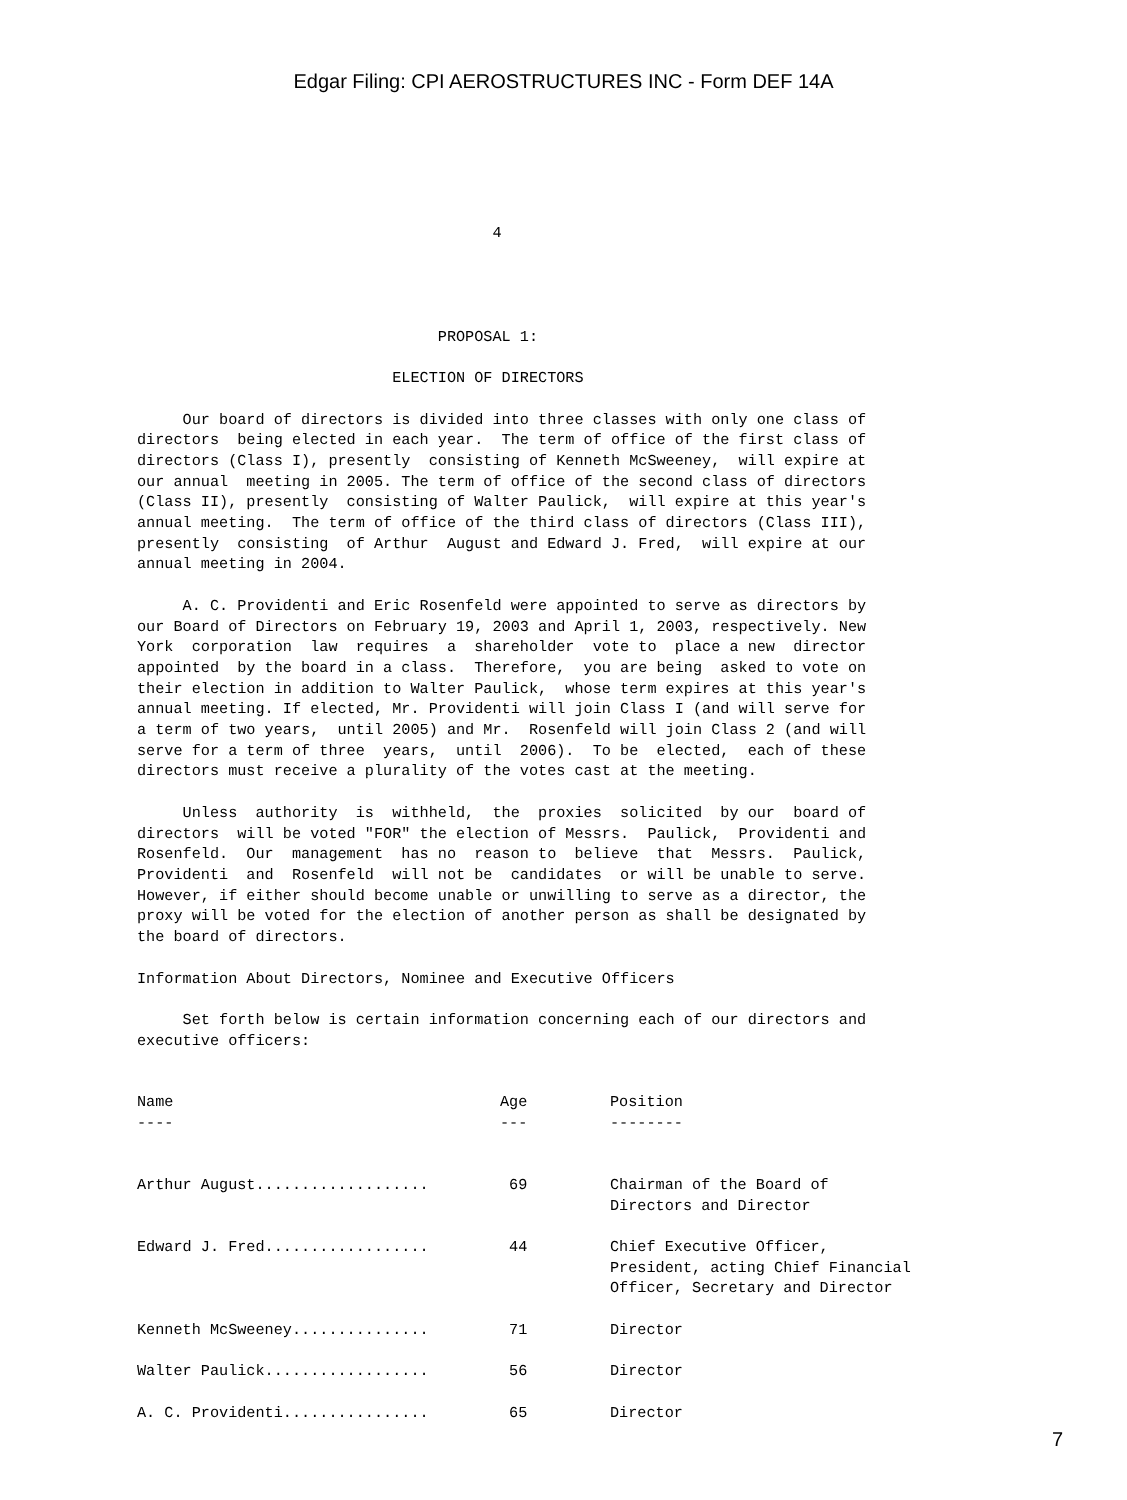Edgar Filing: CPI AEROSTRUCTURES INC - Form DEF 14A
4
PROPOSAL 1: ELECTION OF DIRECTORS Our board of directors is divided into three classes with only one class of directors being elected in each year. The term of office of the first class of directors (Class I), presently consisting of Kenneth McSweeney, will expire at our annual meeting in 2005. The term of office of the second class of directors (Class II), presently consisting of Walter Paulick, will expire at this year's annual meeting. The term of office of the third class of directors (Class III), presently consisting of Arthur August and Edward J. Fred, will expire at our annual meeting in 2004. A. C. Providenti and Eric Rosenfeld were appointed to serve as directors by our Board of Directors on February 19, 2003 and April 1, 2003, respectively. New York corporation law requires a shareholder vote to place a new director appointed by the board in a class. Therefore, you are being asked to vote on their election in addition to Walter Paulick, whose term expires at this year's annual meeting. If elected, Mr. Providenti will join Class I (and will serve for a term of two years, until 2005) and Mr. Rosenfeld will join Class 2 (and will serve for a term of three years, until 2006). To be elected, each of these directors must receive a plurality of the votes cast at the meeting. Unless authority is withheld, the proxies solicited by our board of directors will be voted "FOR" the election of Messrs. Paulick, Providenti and Rosenfeld. Our management has no reason to believe that Messrs. Paulick, Providenti and Rosenfeld will not be candidates or will be unable to serve. However, if either should become unable or unwilling to serve as a director, the proxy will be voted for the election of another person as shall be designated by the board of directors. Information About Directors, Nominee and Executive Officers Set forth below is certain information concerning each of our directors and executive officers:
| Name ---- | Age --- | Position -------- |
| --- | --- | --- |
| Arthur August................... | 69 | Chairman of the Board of Directors and Director |
| Edward J. Fred.................. | 44 | Chief Executive Officer, President, acting Chief Financial Officer, Secretary and Director |
| Kenneth McSweeney............... | 71 | Director |
| Walter Paulick.................. | 56 | Director |
| A. C. Providenti................ | 65 | Director |
7